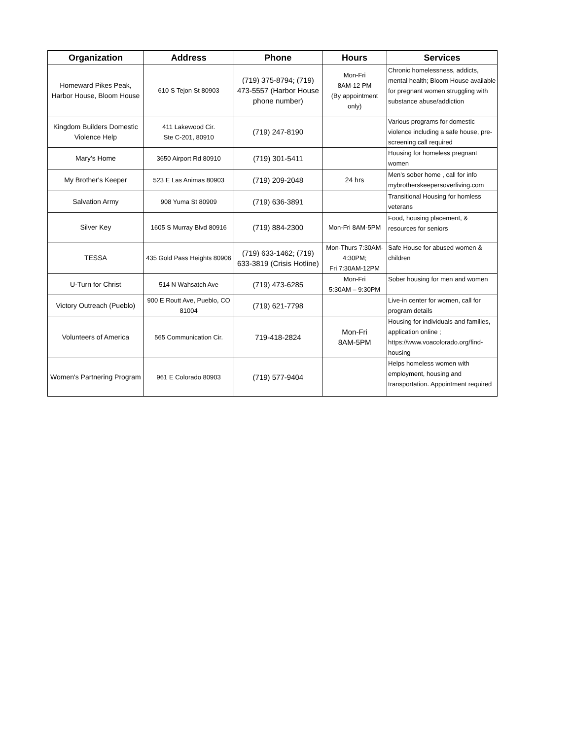| Organization | Address | Phone | Hours | Services |
| --- | --- | --- | --- | --- |
| Homeward Pikes Peak, Harbor House, Bloom House | 610 S Tejon St 80903 | (719) 375-8794; (719) 473-5557 (Harbor House phone number) | Mon-Fri 8AM-12 PM (By appointment only) | Chronic homelessness, addicts, mental health; Bloom House available for pregnant women struggling with substance abuse/addiction |
| Kingdom Builders Domestic Violence Help | 411 Lakewood Cir. Ste C-201, 80910 | (719) 247-8190 | | Various programs for domestic violence including a safe house, pre-screening call required |
| Mary's Home | 3650 Airport Rd 80910 | (719) 301-5411 | | Housing for homeless pregnant women |
| My Brother's Keeper | 523 E Las Animas 80903 | (719) 209-2048 | 24 hrs | Men's sober home , call for info mybrotherskeepersoverliving.com |
| Salvation Army | 908 Yuma St 80909 | (719) 636-3891 | | Transitional Housing for homless veterans |
| Silver Key | 1605 S Murray Blvd 80916 | (719) 884-2300 | Mon-Fri 8AM-5PM | Food, housing placement, & resources for seniors |
| TESSA | 435 Gold Pass Heights 80906 | (719) 633-1462; (719) 633-3819 (Crisis Hotline) | Mon-Thurs 7:30AM-4:30PM; Fri 7:30AM-12PM | Safe House for abused women & children |
| U-Turn for Christ | 514 N Wahsatch Ave | (719) 473-6285 | Mon-Fri 5:30AM – 9:30PM | Sober housing for men and women |
| Victory Outreach (Pueblo) | 900 E Routt Ave, Pueblo, CO 81004 | (719) 621-7798 | | Live-in center for women, call for program details |
| Volunteers of America | 565 Communication Cir. | 719-418-2824 | Mon-Fri 8AM-5PM | Housing for individuals and families, application online ; https://www.voacolorado.org/find-housing |
| Women's Partnering Program | 961 E Colorado 80903 | (719) 577-9404 | | Helps homeless women with employment, housing and transportation. Appointment required |